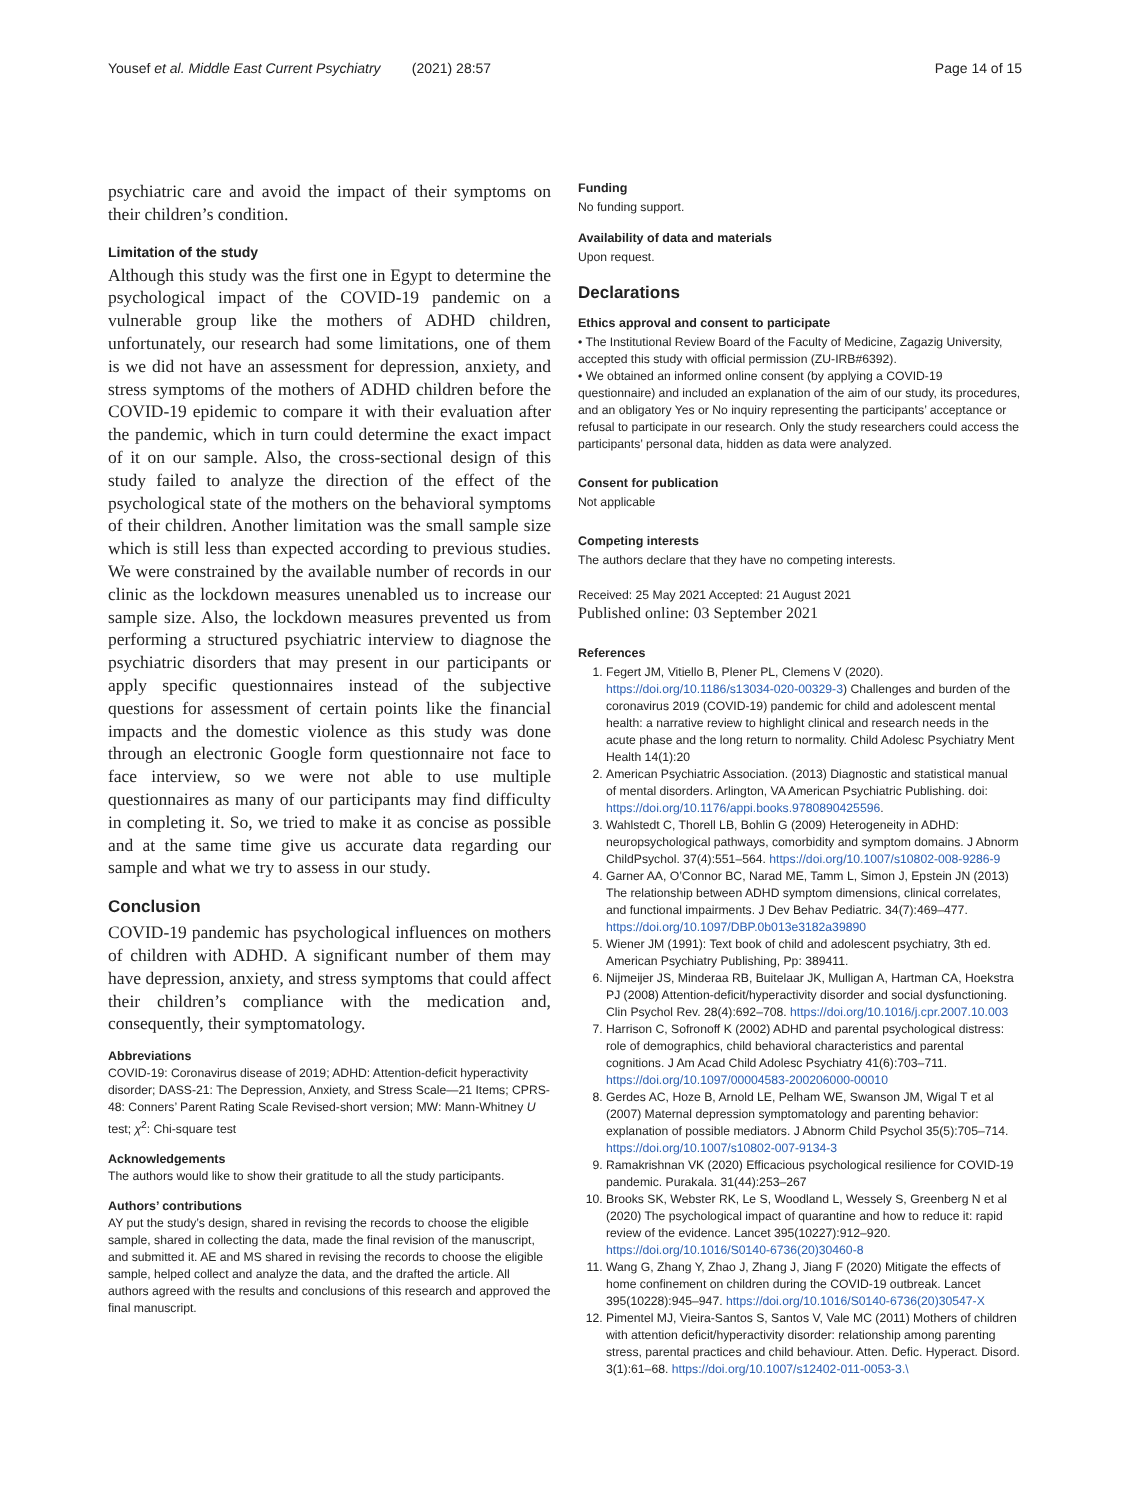Yousef et al. Middle East Current Psychiatry (2021) 28:57 Page 14 of 15
psychiatric care and avoid the impact of their symptoms on their children’s condition.
Limitation of the study
Although this study was the first one in Egypt to determine the psychological impact of the COVID-19 pandemic on a vulnerable group like the mothers of ADHD children, unfortunately, our research had some limitations, one of them is we did not have an assessment for depression, anxiety, and stress symptoms of the mothers of ADHD children before the COVID-19 epidemic to compare it with their evaluation after the pandemic, which in turn could determine the exact impact of it on our sample. Also, the cross-sectional design of this study failed to analyze the direction of the effect of the psychological state of the mothers on the behavioral symptoms of their children. Another limitation was the small sample size which is still less than expected according to previous studies. We were constrained by the available number of records in our clinic as the lockdown measures unenabled us to increase our sample size. Also, the lockdown measures prevented us from performing a structured psychiatric interview to diagnose the psychiatric disorders that may present in our participants or apply specific questionnaires instead of the subjective questions for assessment of certain points like the financial impacts and the domestic violence as this study was done through an electronic Google form questionnaire not face to face interview, so we were not able to use multiple questionnaires as many of our participants may find difficulty in completing it. So, we tried to make it as concise as possible and at the same time give us accurate data regarding our sample and what we try to assess in our study.
Conclusion
COVID-19 pandemic has psychological influences on mothers of children with ADHD. A significant number of them may have depression, anxiety, and stress symptoms that could affect their children’s compliance with the medication and, consequently, their symptomatology.
Abbreviations
COVID-19: Coronavirus disease of 2019; ADHD: Attention-deficit hyperactivity disorder; DASS-21: The Depression, Anxiety, and Stress Scale—21 Items; CPRS-48: Conners’ Parent Rating Scale Revised-short version; MW: Mann-Whitney U test; χ<sup>2</sup>: Chi-square test
Acknowledgements
The authors would like to show their gratitude to all the study participants.
Authors’ contributions
AY put the study’s design, shared in revising the records to choose the eligible sample, shared in collecting the data, made the final revision of the manuscript, and submitted it. AE and MS shared in revising the records to choose the eligible sample, helped collect and analyze the data, and the drafted the article. All authors agreed with the results and conclusions of this research and approved the final manuscript.
Funding
No funding support.
Availability of data and materials
Upon request.
Declarations
Ethics approval and consent to participate
• The Institutional Review Board of the Faculty of Medicine, Zagazig University, accepted this study with official permission (ZU-IRB#6392).
• We obtained an informed online consent (by applying a COVID-19 questionnaire) and included an explanation of the aim of our study, its procedures, and an obligatory Yes or No inquiry representing the participants’ acceptance or refusal to participate in our research. Only the study researchers could access the participants’ personal data, hidden as data were analyzed.
Consent for publication
Not applicable
Competing interests
The authors declare that they have no competing interests.
Received: 25 May 2021 Accepted: 21 August 2021
Published online: 03 September 2021
References
1. Fegert JM, Vitiello B, Plener PL, Clemens V (2020). https://doi.org/10.1186/s13034-020-00329-3) Challenges and burden of the coronavirus 2019 (COVID-19) pandemic for child and adolescent mental health: a narrative review to highlight clinical and research needs in the acute phase and the long return to normality. Child Adolesc Psychiatry Ment Health 14(1):20
2. American Psychiatric Association. (2013) Diagnostic and statistical manual of mental disorders. Arlington, VA American Psychiatric Publishing. doi: https://doi.org/10.1176/appi.books.9780890425596.
3. Wahlstedt C, Thorell LB, Bohlin G (2009) Heterogeneity in ADHD: neuropsychological pathways, comorbidity and symptom domains. J Abnorm ChildPsychol. 37(4):551–564. https://doi.org/10.1007/s10802-008-9286-9
4. Garner AA, O’Connor BC, Narad ME, Tamm L, Simon J, Epstein JN (2013) The relationship between ADHD symptom dimensions, clinical correlates, and functional impairments. J Dev Behav Pediatric. 34(7):469–477. https://doi.org/10.1097/DBP.0b013e3182a39890
5. Wiener JM (1991): Text book of child and adolescent psychiatry, 3th ed. American Psychiatry Publishing, Pp: 389411.
6. Nijmeijer JS, Minderaa RB, Buitelaar JK, Mulligan A, Hartman CA, Hoekstra PJ (2008) Attention-deficit/hyperactivity disorder and social dysfunctioning. Clin Psychol Rev. 28(4):692–708. https://doi.org/10.1016/j.cpr.2007.10.003
7. Harrison C, Sofronoff K (2002) ADHD and parental psychological distress: role of demographics, child behavioral characteristics and parental cognitions. J Am Acad Child Adolesc Psychiatry 41(6):703–711. https://doi.org/10.1097/00004583-200206000-00010
8. Gerdes AC, Hoze B, Arnold LE, Pelham WE, Swanson JM, Wigal T et al (2007) Maternal depression symptomatology and parenting behavior: explanation of possible mediators. J Abnorm Child Psychol 35(5):705–714. https://doi.org/10.1007/s10802-007-9134-3
9. Ramakrishnan VK (2020) Efficacious psychological resilience for COVID-19 pandemic. Purakala. 31(44):253–267
10. Brooks SK, Webster RK, Le S, Woodland L, Wessely S, Greenberg N et al (2020) The psychological impact of quarantine and how to reduce it: rapid review of the evidence. Lancet 395(10227):912–920. https://doi.org/10.1016/S0140-6736(20)30460-8
11. Wang G, Zhang Y, Zhao J, Zhang J, Jiang F (2020) Mitigate the effects of home confinement on children during the COVID-19 outbreak. Lancet 395(10228):945–947. https://doi.org/10.1016/S0140-6736(20)30547-X
12. Pimentel MJ, Vieira-Santos S, Santos V, Vale MC (2011) Mothers of children with attention deficit/hyperactivity disorder: relationship among parenting stress, parental practices and child behaviour. Atten. Defic. Hyperact. Disord. 3(1):61–68. https://doi.org/10.1007/s12402-011-0053-3.\